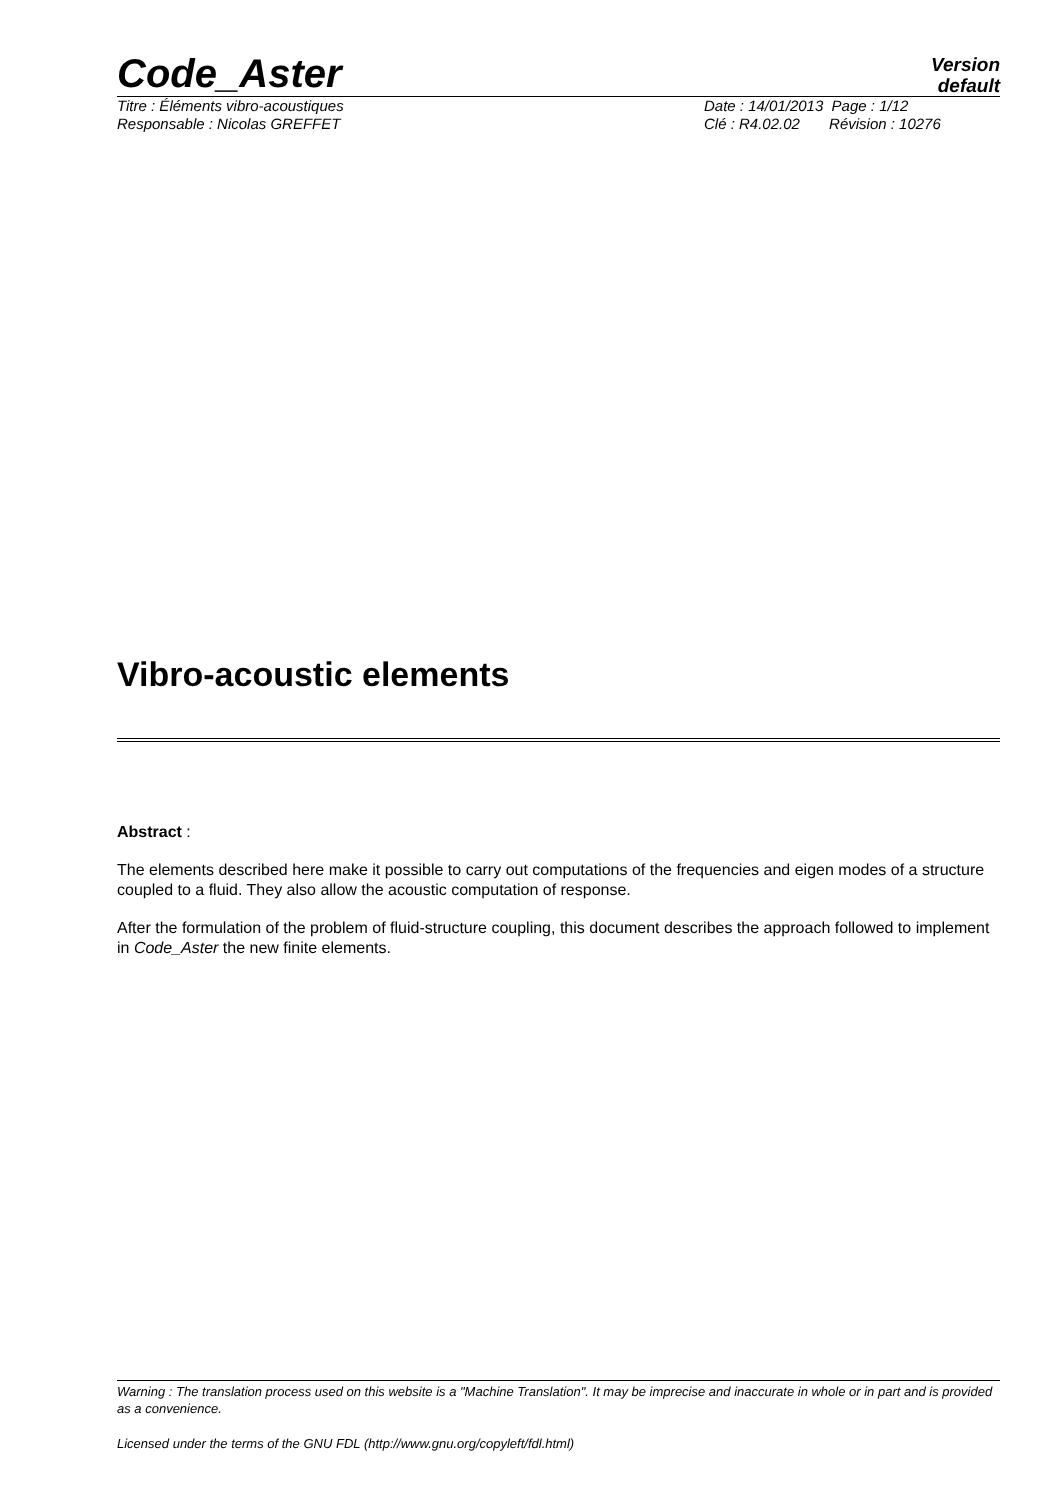Code_Aster
Version
default
Titre : Éléments vibro-acoustiques Date : 14/01/2013 Page : 1/12
Responsable : Nicolas GREFFET Clé : R4.02.02 Révision : 10276
Vibro-acoustic elements
Abstract :
The elements described here make it possible to carry out computations of the frequencies and eigen modes of a structure coupled to a fluid. They also allow the acoustic computation of response.
After the formulation of the problem of fluid-structure coupling, this document describes the approach followed to implement in Code_Aster the new finite elements.
Warning : The translation process used on this website is a "Machine Translation". It may be imprecise and inaccurate in whole or in part and is provided as a convenience.
Licensed under the terms of the GNU FDL (http://www.gnu.org/copyleft/fdl.html)